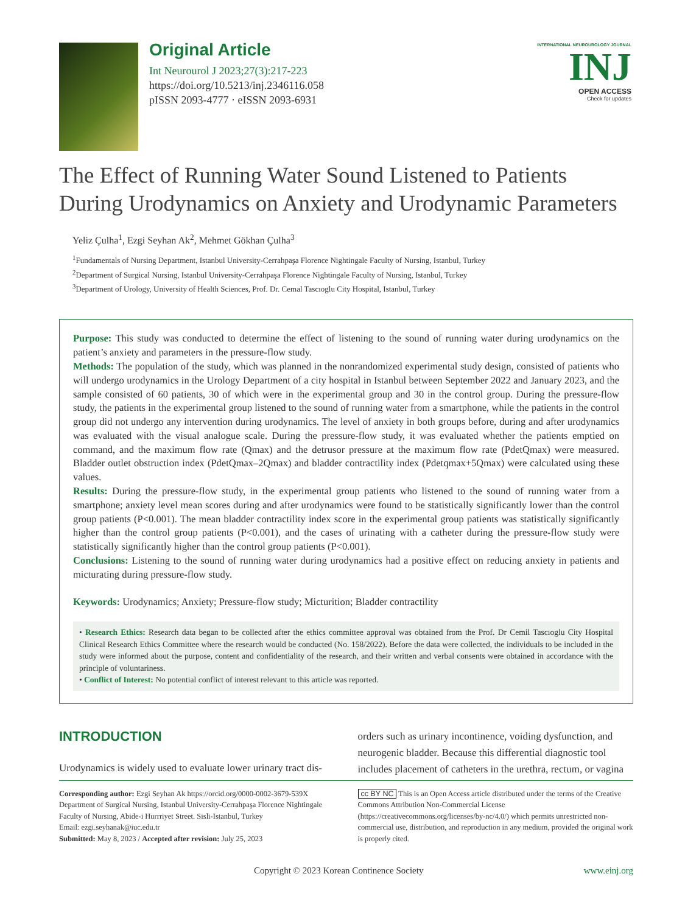Original Article
Int Neurourol J 2023;27(3):217-223
https://doi.org/10.5213/inj.2346116.058
pISSN 2093-4777 · eISSN 2093-6931
INTERNATIONAL NEUROUROLOGY JOURNAL
INJ
OPEN ACCESS
Check for updates
The Effect of Running Water Sound Listened to Patients During Urodynamics on Anxiety and Urodynamic Parameters
Yeliz Çulha<sup>1</sup>, Ezgi Seyhan Ak<sup>2</sup>, Mehmet Gökhan Çulha<sup>3</sup>
<sup>1</sup> Fundamentals of Nursing Department, Istanbul University-Cerrahpaşa Florence Nightingale Faculty of Nursing, Istanbul, Turkey
<sup>2</sup> Department of Surgical Nursing, Istanbul University-Cerrahpaşa Florence Nightingale Faculty of Nursing, Istanbul, Turkey
<sup>3</sup> Department of Urology, University of Health Sciences, Prof. Dr. Cemal Tascıoglu City Hospital, Istanbul, Turkey
Purpose: This study was conducted to determine the effect of listening to the sound of running water during urodynamics on the patient’s anxiety and parameters in the pressure-flow study.
Methods: The population of the study, which was planned in the nonrandomized experimental study design, consisted of patients who will undergo urodynamics in the Urology Department of a city hospital in Istanbul between September 2022 and January 2023, and the sample consisted of 60 patients, 30 of which were in the experimental group and 30 in the control group. During the pressure-flow study, the patients in the experimental group listened to the sound of running water from a smartphone, while the patients in the control group did not undergo any intervention during urodynamics. The level of anxiety in both groups before, during and after urodynamics was evaluated with the visual analogue scale. During the pressure-flow study, it was evaluated whether the patients emptied on command, and the maximum flow rate (Qmax) and the detrusor pressure at the maximum flow rate (PdetQmax) were measured. Bladder outlet obstruction index (PdetQmax–2Qmax) and bladder contractility index (Pdetqmax+5Qmax) were calculated using these values.
Results: During the pressure-flow study, in the experimental group patients who listened to the sound of running water from a smartphone; anxiety level mean scores during and after urodynamics were found to be statistically significantly lower than the control group patients (P<0.001). The mean bladder contractility index score in the experimental group patients was statistically significantly higher than the control group patients (P<0.001), and the cases of urinating with a catheter during the pressure-flow study were statistically significantly higher than the control group patients (P<0.001).
Conclusions: Listening to the sound of running water during urodynamics had a positive effect on reducing anxiety in patients and micturating during pressure-flow study.
Keywords: Urodynamics; Anxiety; Pressure-flow study; Micturition; Bladder contractility
• Research Ethics: Research data began to be collected after the ethics committee approval was obtained from the Prof. Dr Cemil Tascıoglu City Hospital Clinical Research Ethics Committee where the research would be conducted (No. 158/2022). Before the data were collected, the individuals to be included in the study were informed about the purpose, content and confidentiality of the research, and their written and verbal consents were obtained in accordance with the principle of voluntariness.
• Conflict of Interest: No potential conflict of interest relevant to this article was reported.
INTRODUCTION
Urodynamics is widely used to evaluate lower urinary tract dis-
orders such as urinary incontinence, voiding dysfunction, and neurogenic bladder. Because this differential diagnostic tool includes placement of catheters in the urethra, rectum, or vagina
Corresponding author: Ezgi Seyhan Ak https://orcid.org/0000-0002-3679-539X
Department of Surgical Nursing, Istanbul University-Cerrahpaşa Florence Nightingale Faculty of Nursing, Abide-i Hurrriyet Street. Sisli-Istanbul, Turkey
Email: ezgi.seyhanak@iuc.edu.tr
Submitted: May 8, 2023 / Accepted after revision: July 25, 2023
cc BY NC This is an Open Access article distributed under the terms of the Creative Commons Attribution Non-Commercial License (https://creativecommons.org/licenses/by-nc/4.0/) which permits unrestricted non-commercial use, distribution, and reproduction in any medium, provided the original work is properly cited.
Copyright © 2023 Korean Continence Society www.einj.org